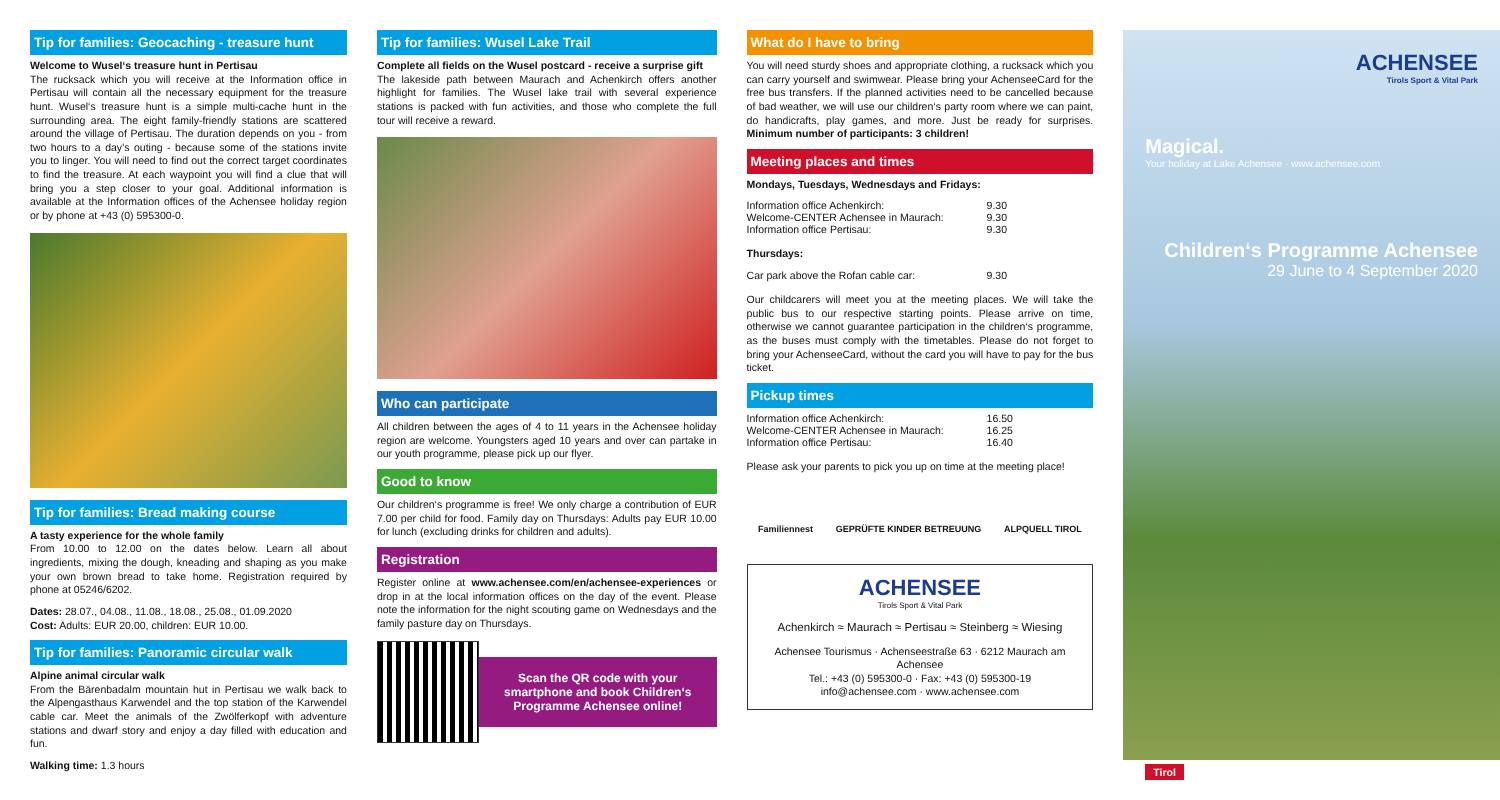Tip for families: Geocaching - treasure hunt
Welcome to Wusel‘s treasure hunt in Pertisau
The rucksack which you will receive at the Information office in Pertisau will contain all the necessary equipment for the treasure hunt. Wusel‘s treasure hunt is a simple multi-cache hunt in the surrounding area. The eight family-friendly stations are scattered around the village of Pertisau. The duration depends on you - from two hours to a day’s outing - because some of the stations invite you to linger. You will need to find out the correct target coordinates to find the treasure. At each waypoint you will find a clue that will bring you a step closer to your goal. Additional information is available at the Information offices of the Achensee holiday region or by phone at +43 (0) 595300-0.
Tip for families: Bread making course
A tasty experience for the whole family
From 10.00 to 12.00 on the dates below. Learn all about ingredients, mixing the dough, kneading and shaping as you make your own brown bread to take home. Registration required by phone at 05246/6202.
Dates: 28.07., 04.08., 11.08., 18.08., 25.08., 01.09.2020
Cost: Adults: EUR 20.00, children: EUR 10.00.
Tip for families: Panoramic circular walk
Alpine animal circular walk
From the Bärenbadalm mountain hut in Pertisau we walk back to the Alpengasthaus Karwendel and the top station of the Karwendel cable car. Meet the animals of the Zwölferkopf with adventure stations and dwarf story and enjoy a day filled with education and fun.
Walking time: 1.3 hours
Tip for families: Wusel Lake Trail
Complete all fields on the Wusel postcard - receive a surprise gift
The lakeside path between Maurach and Achenkirch offers another highlight for families. The Wusel lake trail with several experience stations is packed with fun activities, and those who complete the full tour will receive a reward.
Who can participate
All children between the ages of 4 to 11 years in the Achensee holiday region are welcome. Youngsters aged 10 years and over can partake in our youth programme, please pick up our flyer.
Good to know
Our children‘s programme is free! We only charge a contribution of EUR 7.00 per child for food. Family day on Thursdays: Adults pay EUR 10.00 for lunch (excluding drinks for children and adults).
Registration
Register online at www.achensee.com/en/achensee-experiences or drop in at the local information offices on the day of the event. Please note the information for the night scouting game on Wednesdays and the family pasture day on Thursdays.
Scan the QR code with your smartphone and book Children‘s Programme Achensee online!
What do I have to bring
You will need sturdy shoes and appropriate clothing, a rucksack which you can carry yourself and swimwear. Please bring your AchenseeCard for the free bus transfers. If the planned activities need to be cancelled because of bad weather, we will use our children‘s party room where we can paint, do handicrafts, play games, and more. Just be ready for surprises. Minimum number of participants: 3 children!
Meeting places and times
Mondays, Tuesdays, Wednesdays and Fridays:
Information office Achenkirch: 9.30
Welcome-CENTER Achensee in Maurach: 9.30
Information office Pertisau: 9.30
Thursdays:
Car park above the Rofan cable car: 9.30
Our childcarers will meet you at the meeting places. We will take the public bus to our respective starting points. Please arrive on time, otherwise we cannot guarantee participation in the children‘s programme, as the buses must comply with the timetables. Please do not forget to bring your AchenseeCard, without the card you will have to pay for the bus ticket.
Pickup times
Information office Achenkirch: 16.50
Welcome-CENTER Achensee in Maurach: 16.25
Information office Pertisau: 16.40
Please ask your parents to pick you up on time at the meeting place!
Familiennest GEPRÜFTE KINDER BETREUUNG ALPQUELL TIROL
ACHENSEE
Tirols Sport & Vital Park
Achenkirch ≈ Maurach ≈ Pertisau ≈ Steinberg ≈ Wiesing
Achensee Tourismus · Achenseestraße 63 · 6212 Maurach am Achensee
Tel.: +43 (0) 595300-0 · Fax: +43 (0) 595300-19
info@achensee.com · www.achensee.com
ACHENSEE
Tirols Sport & Vital Park
Magical.
Your holiday at Lake Achensee · www.achensee.com
Children‘s Programme Achensee
29 June to 4 September 2020
Tirol